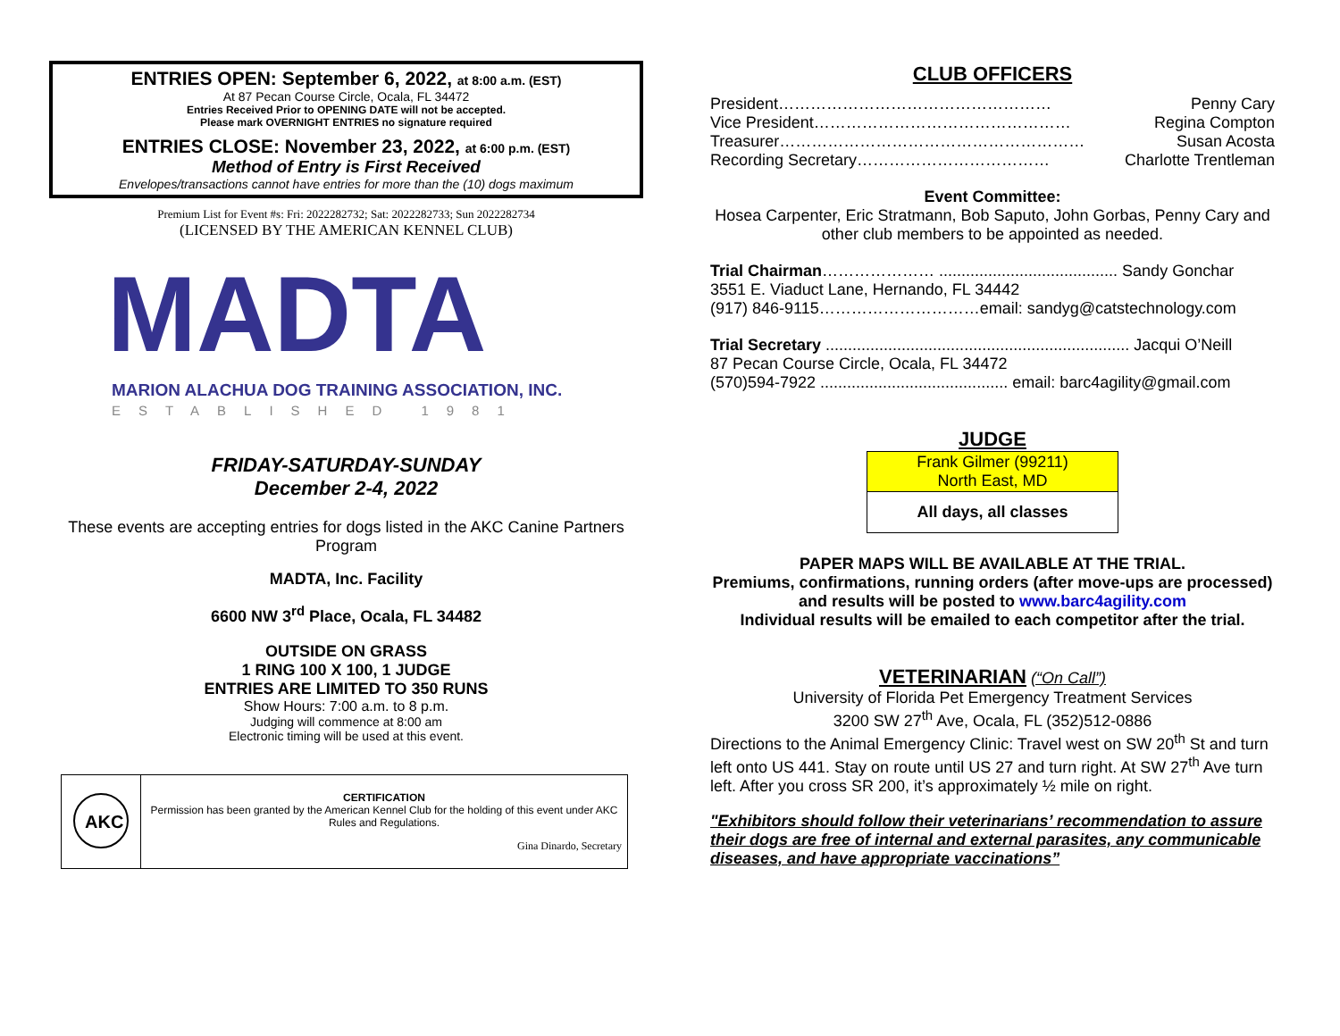ENTRIES OPEN: September 6, 2022, at 8:00 a.m. (EST)
At 87 Pecan Course Circle, Ocala, FL 34472
Entries Received Prior to OPENING DATE will not be accepted.
Please mark OVERNIGHT ENTRIES no signature required
ENTRIES CLOSE: November 23, 2022, at 6:00 p.m. (EST)
Method of Entry is First Received
Envelopes/transactions cannot have entries for more than the (10) dogs maximum
Premium List for Event #s: Fri: 2022282732; Sat: 2022282733; Sun 2022282734
(LICENSED BY THE AMERICAN KENNEL CLUB)
MADTA
MARION ALACHUA DOG TRAINING ASSOCIATION, INC.
ESTABLISHED 1981
FRIDAY-SATURDAY-SUNDAY
December 2-4, 2022
These events are accepting entries for dogs listed in the AKC Canine Partners Program
MADTA, Inc. Facility
6600 NW 3<sup>rd</sup> Place, Ocala, FL 34482
OUTSIDE ON GRASS
1 RING 100 X 100, 1 JUDGE
ENTRIES ARE LIMITED TO 350 RUNS
Show Hours: 7:00 a.m. to 8 p.m.
Judging will commence at 8:00 am
Electronic timing will be used at this event.
| AKC | CERTIFICATION Permission has been granted by the American Kennel Club for the holding of this event under AKC Rules and Regulations. Gina Dinardo, Secretary |
CLUB OFFICERS
President…………………………………………… Penny Cary
Vice President………………………………………… Regina Compton
Treasurer………………………………………………… Susan Acosta
Recording Secretary……………………………… Charlotte Trentleman
Event Committee:
Hosea Carpenter, Eric Stratmann, Bob Saputo, John Gorbas, Penny Cary and other club members to be appointed as needed.
Trial Chairman………………… ........................................ Sandy Gonchar
3551 E. Viaduct Lane, Hernando, FL 34442
(917) 846-9115…………………………email: sandyg@catstechnology.com
Trial Secretary .................................................................... Jacqui O’Neill
87 Pecan Course Circle, Ocala, FL 34472
(570)594-7922 .......................................... email: barc4agility@gmail.com
JUDGE
| Frank Gilmer (99211) North East, MD |
| All days, all classes |
PAPER MAPS WILL BE AVAILABLE AT THE TRIAL.
Premiums, confirmations, running orders (after move-ups are processed) and results will be posted to www.barc4agility.com
Individual results will be emailed to each competitor after the trial.
VETERINARIAN (“On Call”)
University of Florida Pet Emergency Treatment Services
3200 SW 27<sup>th</sup> Ave, Ocala, FL (352)512-0886
Directions to the Animal Emergency Clinic: Travel west on SW 20<sup>th</sup> St and turn left onto US 441. Stay on route until US 27 and turn right. At SW 27<sup>th</sup> Ave turn left. After you cross SR 200, it’s approximately ½ mile on right.
"Exhibitors should follow their veterinarians’ recommendation to assure their dogs are free of internal and external parasites, any communicable diseases, and have appropriate vaccinations”